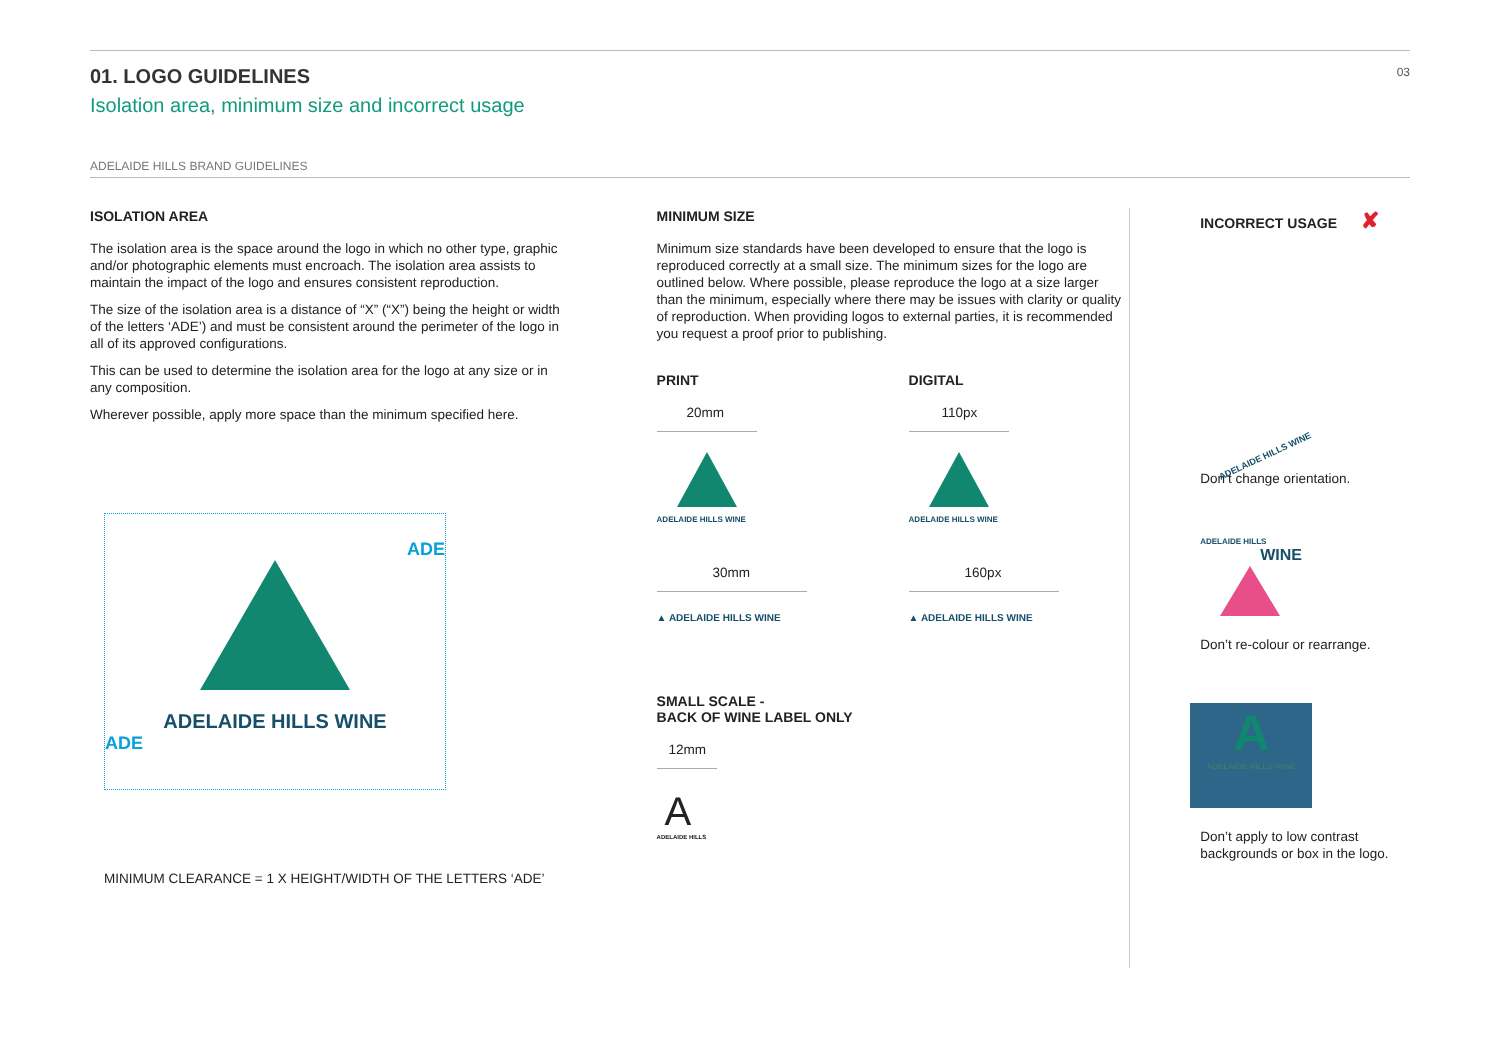01. LOGO GUIDELINES
Isolation area, minimum size and incorrect usage
03
ADELAIDE HILLS BRAND GUIDELINES
ISOLATION AREA
The isolation area is the space around the logo in which no other type, graphic and/or photographic elements must encroach. The isolation area assists to maintain the impact of the logo and ensures consistent reproduction.
The size of the isolation area is a distance of “X” (“X”) being the height or width of the letters ‘ADE’) and must be consistent around the perimeter of the logo in all of its approved configurations.
This can be used to determine the isolation area for the logo at any size or in any composition.
Wherever possible, apply more space than the minimum specified here.
ADE
ADELAIDE HILLS WINE
ADE
MINIMUM CLEARANCE = 1 X HEIGHT/WIDTH OF THE LETTERS ‘ADE’
MINIMUM SIZE
Minimum size standards have been developed to ensure that the logo is reproduced correctly at a small size. The minimum sizes for the logo are outlined below. Where possible, please reproduce the logo at a size larger than the minimum, especially where there may be issues with clarity or quality of reproduction. When providing logos to external parties, it is recommended you request a proof prior to publishing.
PRINT
20mm
ADELAIDE HILLS WINE
30mm
▲ ADELAIDE HILLS WINE
DIGITAL
110px
ADELAIDE HILLS WINE
160px
▲ ADELAIDE HILLS WINE
SMALL SCALE -
BACK OF WINE LABEL ONLY
12mm
A
ADELAIDE HILLS
INCORRECT USAGE ✘
ADELAIDE HILLS WINE
Don’t change orientation.
ADELAIDE HILLS
WINE
Don’t re-colour or rearrange.
A
ADELAIDE HILLS WINE
Don’t apply to low contrast backgrounds or box in the logo.